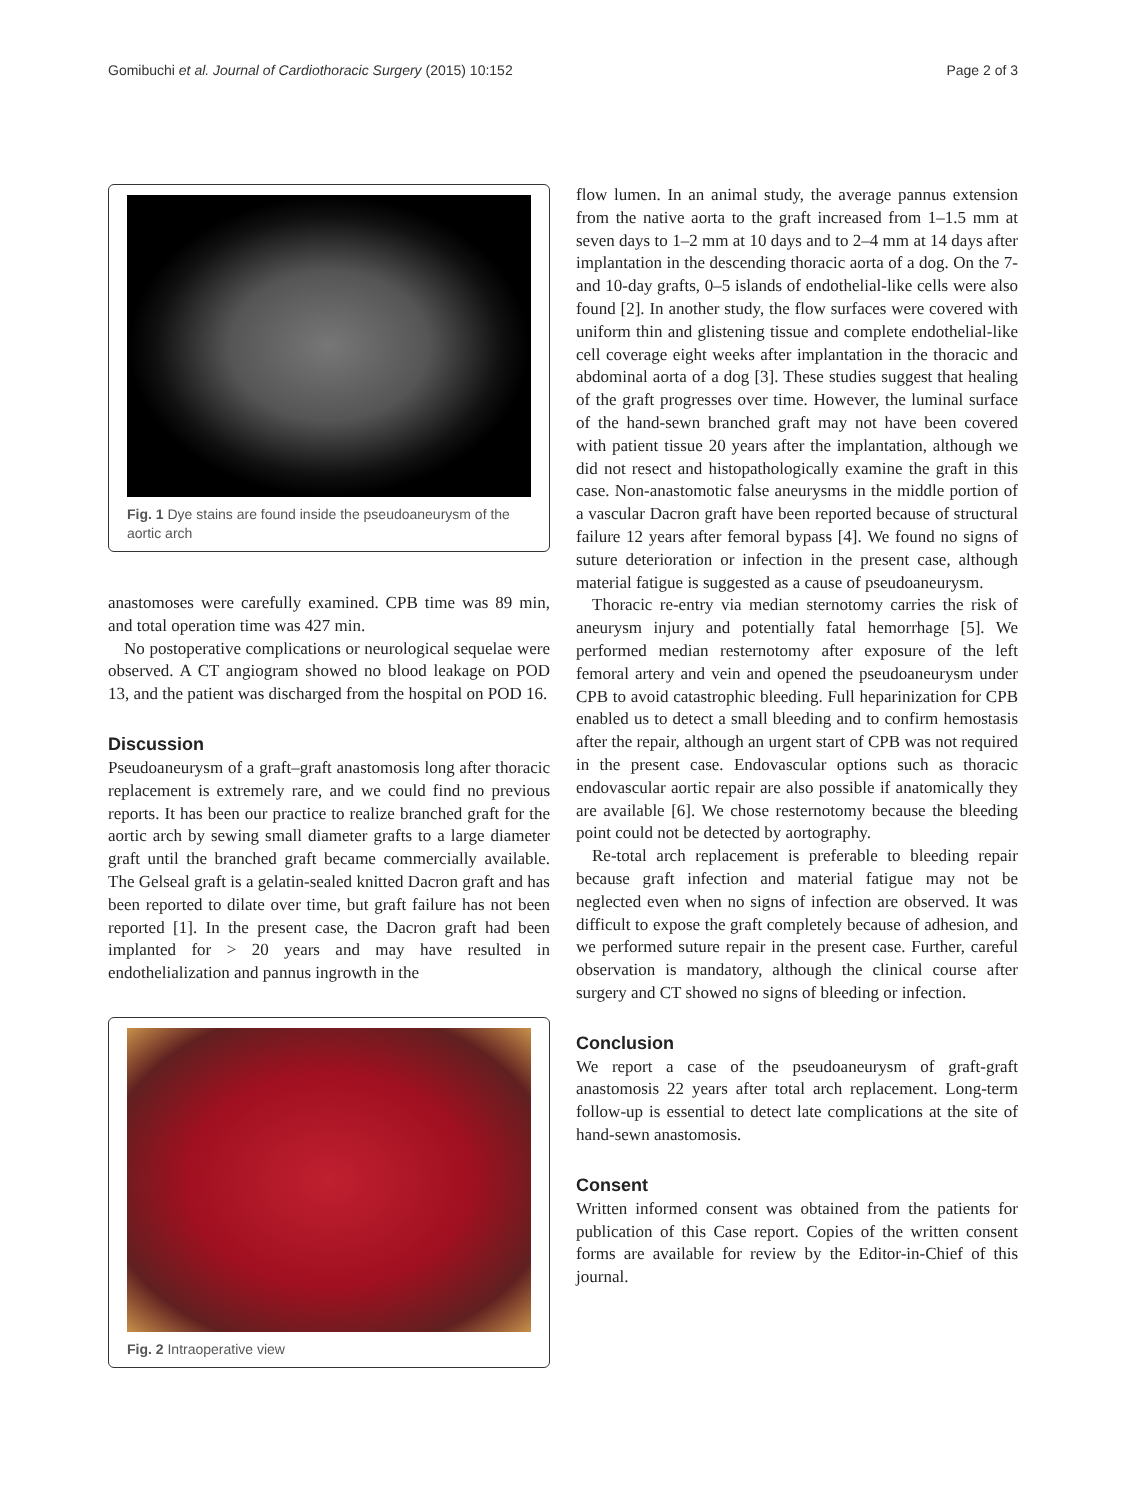Gomibuchi et al. Journal of Cardiothoracic Surgery (2015) 10:152 Page 2 of 3
Fig. 1 Dye stains are found inside the pseudoaneurysm of the aortic arch
anastomoses were carefully examined. CPB time was 89 min, and total operation time was 427 min.
No postoperative complications or neurological sequelae were observed. A CT angiogram showed no blood leakage on POD 13, and the patient was discharged from the hospital on POD 16.
Discussion
Pseudoaneurysm of a graft–graft anastomosis long after thoracic replacement is extremely rare, and we could find no previous reports. It has been our practice to realize branched graft for the aortic arch by sewing small diameter grafts to a large diameter graft until the branched graft became commercially available. The Gelseal graft is a gelatin-sealed knitted Dacron graft and has been reported to dilate over time, but graft failure has not been reported [1]. In the present case, the Dacron graft had been implanted for > 20 years and may have resulted in endothelialization and pannus ingrowth in the
Fig. 2 Intraoperative view
flow lumen. In an animal study, the average pannus extension from the native aorta to the graft increased from 1–1.5 mm at seven days to 1–2 mm at 10 days and to 2–4 mm at 14 days after implantation in the descending thoracic aorta of a dog. On the 7- and 10-day grafts, 0–5 islands of endothelial-like cells were also found [2]. In another study, the flow surfaces were covered with uniform thin and glistening tissue and complete endothelial-like cell coverage eight weeks after implantation in the thoracic and abdominal aorta of a dog [3]. These studies suggest that healing of the graft progresses over time. However, the luminal surface of the hand-sewn branched graft may not have been covered with patient tissue 20 years after the implantation, although we did not resect and histopathologically examine the graft in this case. Non-anastomotic false aneurysms in the middle portion of a vascular Dacron graft have been reported because of structural failure 12 years after femoral bypass [4]. We found no signs of suture deterioration or infection in the present case, although material fatigue is suggested as a cause of pseudoaneurysm.
Thoracic re-entry via median sternotomy carries the risk of aneurysm injury and potentially fatal hemorrhage [5]. We performed median resternotomy after exposure of the left femoral artery and vein and opened the pseudoaneurysm under CPB to avoid catastrophic bleeding. Full heparinization for CPB enabled us to detect a small bleeding and to confirm hemostasis after the repair, although an urgent start of CPB was not required in the present case. Endovascular options such as thoracic endovascular aortic repair are also possible if anatomically they are available [6]. We chose resternotomy because the bleeding point could not be detected by aortography.
Re-total arch replacement is preferable to bleeding repair because graft infection and material fatigue may not be neglected even when no signs of infection are observed. It was difficult to expose the graft completely because of adhesion, and we performed suture repair in the present case. Further, careful observation is mandatory, although the clinical course after surgery and CT showed no signs of bleeding or infection.
Conclusion
We report a case of the pseudoaneurysm of graft-graft anastomosis 22 years after total arch replacement. Long-term follow-up is essential to detect late complications at the site of hand-sewn anastomosis.
Consent
Written informed consent was obtained from the patients for publication of this Case report. Copies of the written consent forms are available for review by the Editor-in-Chief of this journal.